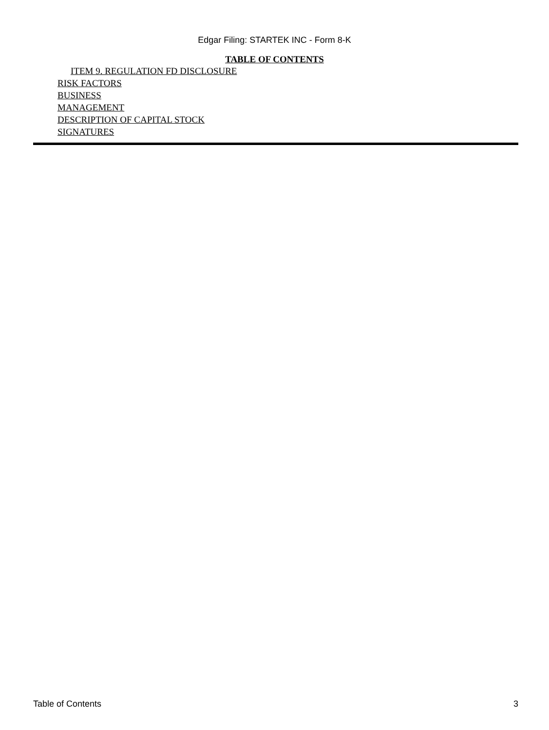Edgar Filing: STARTEK INC - Form 8-K
TABLE OF CONTENTS
ITEM 9. REGULATION FD DISCLOSURE
RISK FACTORS
BUSINESS
MANAGEMENT
DESCRIPTION OF CAPITAL STOCK
SIGNATURES
Table of Contents 3